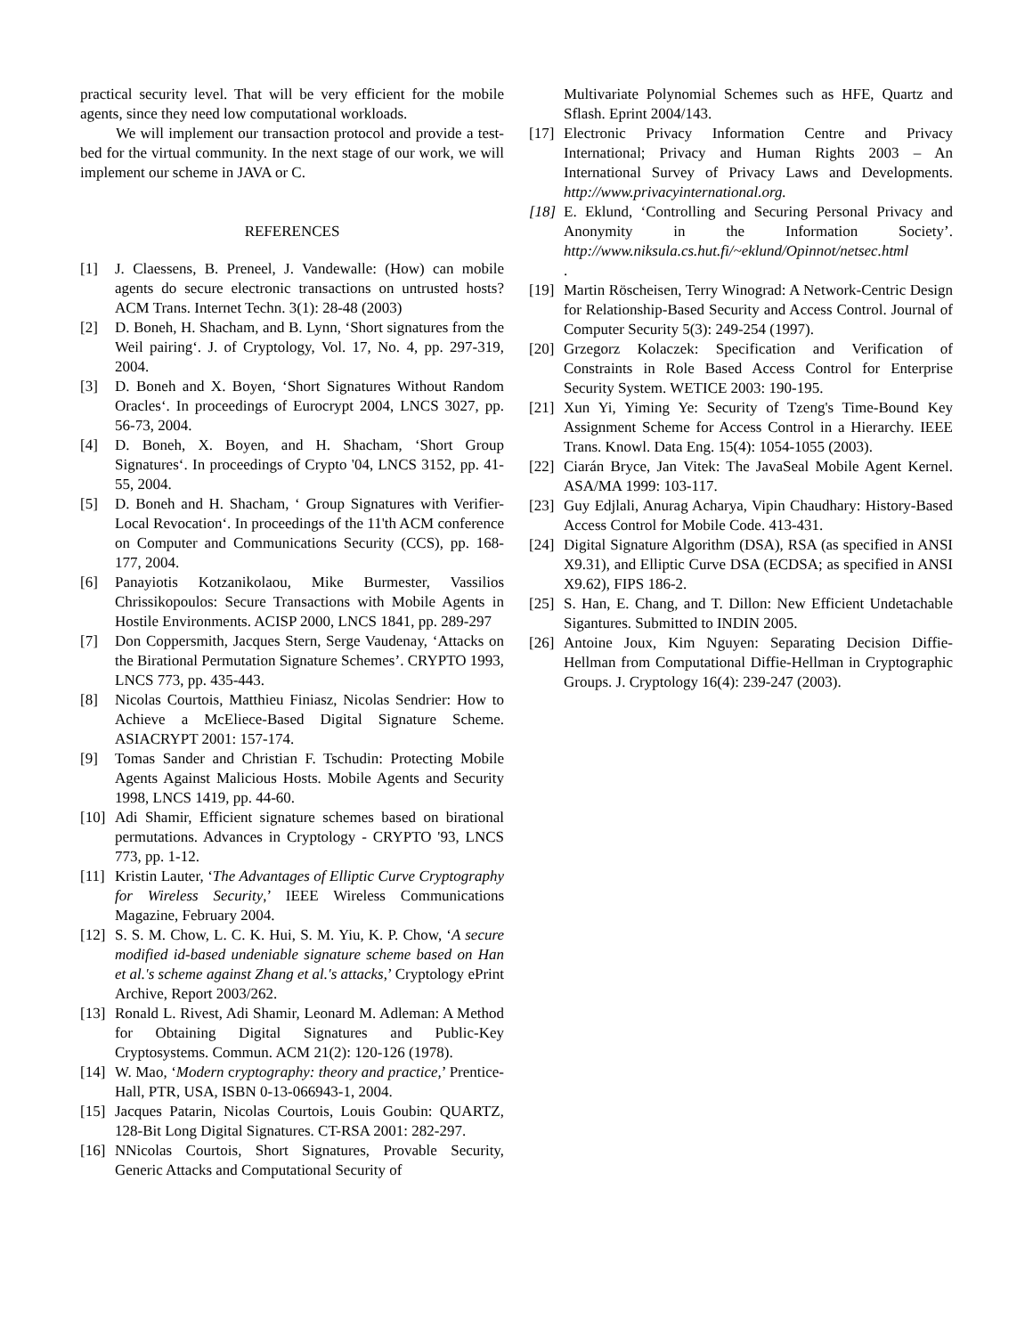practical security level. That will be very efficient for the mobile agents, since they need low computational workloads.
We will implement our transaction protocol and provide a test-bed for the virtual community. In the next stage of our work, we will implement our scheme in JAVA or C.
REFERENCES
[1] J. Claessens, B. Preneel, J. Vandewalle: (How) can mobile agents do secure electronic transactions on untrusted hosts? ACM Trans. Internet Techn. 3(1): 28-48 (2003)
[2] D. Boneh, H. Shacham, and B. Lynn, ‘Short signatures from the Weil pairing‘. J. of Cryptology, Vol. 17, No. 4, pp. 297-319, 2004.
[3] D. Boneh and X. Boyen, ‘Short Signatures Without Random Oracles‘. In proceedings of Eurocrypt 2004, LNCS 3027, pp. 56-73, 2004.
[4] D. Boneh, X. Boyen, and H. Shacham, ‘Short Group Signatures‘. In proceedings of Crypto '04, LNCS 3152, pp. 41-55, 2004.
[5] D. Boneh and H. Shacham, ‘ Group Signatures with Verifier-Local Revocation‘. In proceedings of the 11'th ACM conference on Computer and Communications Security (CCS), pp. 168-177, 2004.
[6] Panayiotis Kotzanikolaou, Mike Burmester, Vassilios Chrissikopoulos: Secure Transactions with Mobile Agents in Hostile Environments. ACISP 2000, LNCS 1841, pp. 289-297
[7] Don Coppersmith, Jacques Stern, Serge Vaudenay, ‘Attacks on the Birational Permutation Signature Schemes’. CRYPTO 1993, LNCS 773, pp. 435-443.
[8] Nicolas Courtois, Matthieu Finiasz, Nicolas Sendrier: How to Achieve a McEliece-Based Digital Signature Scheme. ASIACRYPT 2001: 157-174.
[9] Tomas Sander and Christian F. Tschudin: Protecting Mobile Agents Against Malicious Hosts. Mobile Agents and Security 1998, LNCS 1419, pp. 44-60.
[10] Adi Shamir, Efficient signature schemes based on birational permutations. Advances in Cryptology - CRYPTO '93, LNCS 773, pp. 1-12.
[11] Kristin Lauter, ‘The Advantages of Elliptic Curve Cryptography for Wireless Security,’ IEEE Wireless Communications Magazine, February 2004.
[12] S. S. M. Chow, L. C. K. Hui, S. M. Yiu, K. P. Chow, ‘A secure modified id-based undeniable signature scheme based on Han et al.'s scheme against Zhang et al.'s attacks,’ Cryptology ePrint Archive, Report 2003/262.
[13] Ronald L. Rivest, Adi Shamir, Leonard M. Adleman: A Method for Obtaining Digital Signatures and Public-Key Cryptosystems. Commun. ACM 21(2): 120-126 (1978).
[14] W. Mao, ‘Modern cryptography: theory and practice,’ Prentice-Hall, PTR, USA, ISBN 0-13-066943-1, 2004.
[15] Jacques Patarin, Nicolas Courtois, Louis Goubin: QUARTZ, 128-Bit Long Digital Signatures. CT-RSA 2001: 282-297.
[16] NNicolas Courtois, Short Signatures, Provable Security, Generic Attacks and Computational Security of
Multivariate Polynomial Schemes such as HFE, Quartz and Sflash. Eprint 2004/143.
[17] Electronic Privacy Information Centre and Privacy International; Privacy and Human Rights 2003 – An International Survey of Privacy Laws and Developments. http://www.privacyinternational.org.
[18] E. Eklund, ‘Controlling and Securing Personal Privacy and Anonymity in the Information Society’. http://www.niksula.cs.hut.fi/~eklund/Opinnot/netsec.html
.
[19] Martin Röscheisen, Terry Winograd: A Network-Centric Design for Relationship-Based Security and Access Control. Journal of Computer Security 5(3): 249-254 (1997).
[20] Grzegorz Kolaczek: Specification and Verification of Constraints in Role Based Access Control for Enterprise Security System. WETICE 2003: 190-195.
[21] Xun Yi, Yiming Ye: Security of Tzeng's Time-Bound Key Assignment Scheme for Access Control in a Hierarchy. IEEE Trans. Knowl. Data Eng. 15(4): 1054-1055 (2003).
[22] Ciarán Bryce, Jan Vitek: The JavaSeal Mobile Agent Kernel. ASA/MA 1999: 103-117.
[23] Guy Edjlali, Anurag Acharya, Vipin Chaudhary: History-Based Access Control for Mobile Code. 413-431.
[24] Digital Signature Algorithm (DSA), RSA (as specified in ANSI X9.31), and Elliptic Curve DSA (ECDSA; as specified in ANSI X9.62), FIPS 186-2.
[25] S. Han, E. Chang, and T. Dillon: New Efficient Undetachable Sigantures. Submitted to INDIN 2005.
[26] Antoine Joux, Kim Nguyen: Separating Decision Diffie-Hellman from Computational Diffie-Hellman in Cryptographic Groups. J. Cryptology 16(4): 239-247 (2003).